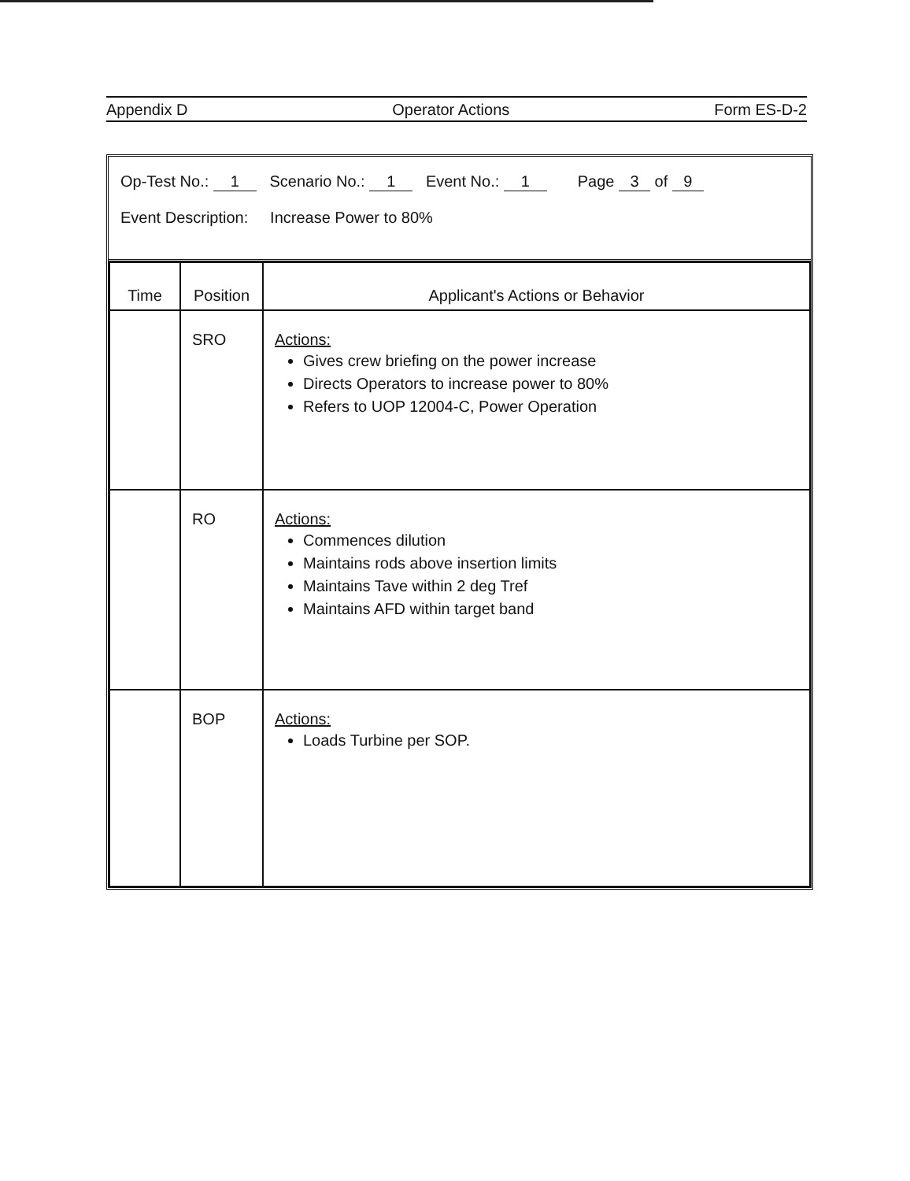Appendix D Operator Actions Form ES-D-2
Op-Test No.: 1 Scenario No.: 1 Event No.: 1 Page 3 of 9
Event Description: Increase Power to 80%
| Time | Position | Applicant's Actions or Behavior |
| --- | --- | --- |
| | SRO | Actions: Gives crew briefing on the power increase Directs Operators to increase power to 80% Refers to UOP 12004-C, Power Operation |
| | RO | Actions: Commences dilution Maintains rods above insertion limits Maintains Tave within 2 deg Tref Maintains AFD within target band |
| | BOP | Actions: Loads Turbine per SOP. |